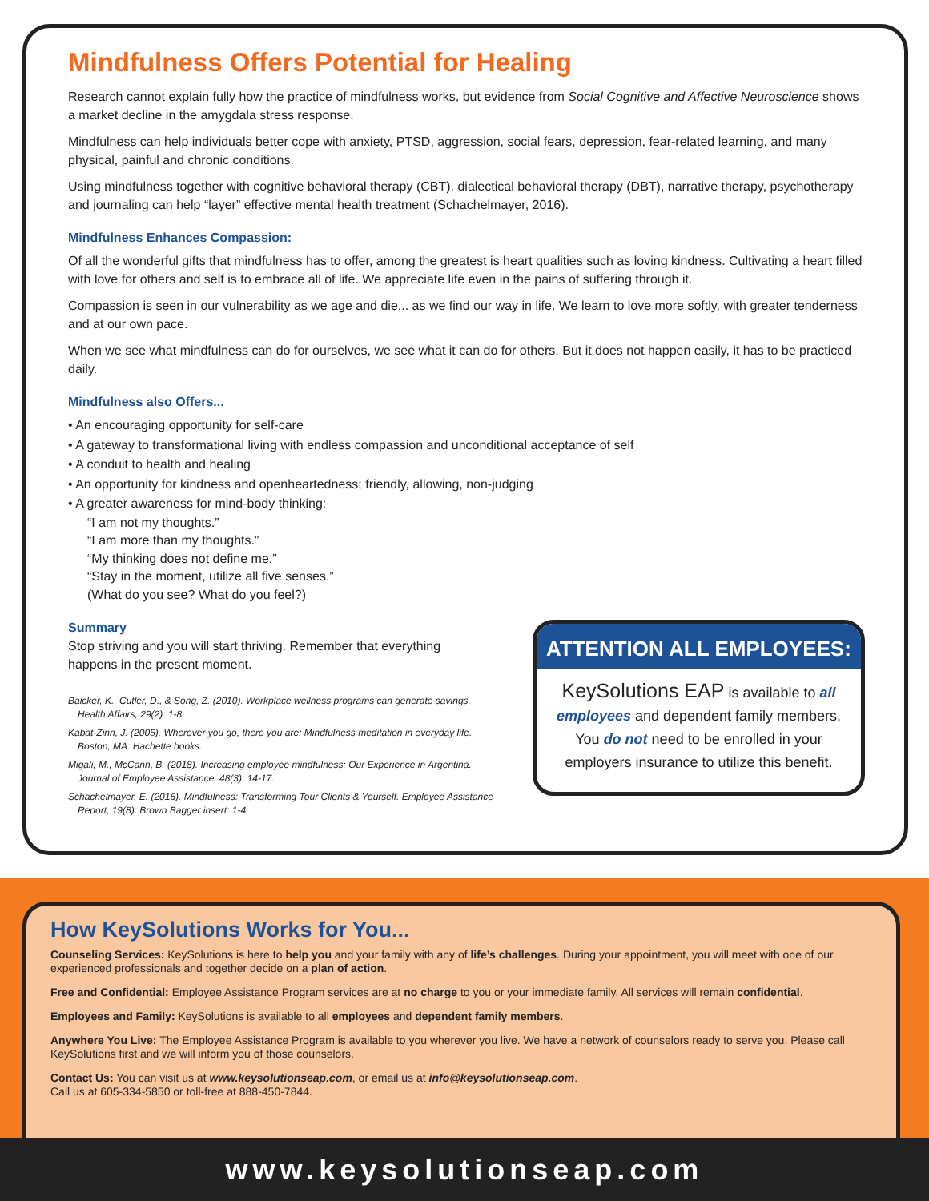Mindfulness Offers Potential for Healing
Research cannot explain fully how the practice of mindfulness works, but evidence from Social Cognitive and Affective Neuroscience shows a market decline in the amygdala stress response.
Mindfulness can help individuals better cope with anxiety, PTSD, aggression, social fears, depression, fear-related learning, and many physical, painful and chronic conditions.
Using mindfulness together with cognitive behavioral therapy (CBT), dialectical behavioral therapy (DBT), narrative therapy, psychotherapy and journaling can help “layer” effective mental health treatment (Schachelmayer, 2016).
Mindfulness Enhances Compassion:
Of all the wonderful gifts that mindfulness has to offer, among the greatest is heart qualities such as loving kindness. Cultivating a heart filled with love for others and self is to embrace all of life. We appreciate life even in the pains of suffering through it.
Compassion is seen in our vulnerability as we age and die... as we find our way in life. We learn to love more softly, with greater tenderness and at our own pace.
When we see what mindfulness can do for ourselves, we see what it can do for others. But it does not happen easily, it has to be practiced daily.
Mindfulness also Offers...
• An encouraging opportunity for self-care
• A gateway to transformational living with endless compassion and unconditional acceptance of self
• A conduit to health and healing
• An opportunity for kindness and openheartedness; friendly, allowing, non-judging
• A greater awareness for mind-body thinking:
“I am not my thoughts.”
“I am more than my thoughts.”
“My thinking does not define me.”
“Stay in the moment, utilize all five senses.”
(What do you see? What do you feel?)
Summary
Stop striving and you will start thriving. Remember that everything happens in the present moment.
Baicker, K., Cutler, D., & Song, Z. (2010). Workplace wellness programs can generate savings. Health Affairs, 29(2): 1-8.
Kabat-Zinn, J. (2005). Wherever you go, there you are: Mindfulness meditation in everyday life. Boston, MA: Hachette books.
Migali, M., McCann, B. (2018). Increasing employee mindfulness: Our Experience in Argentina. Journal of Employee Assistance, 48(3): 14-17.
Schachelmayer, E. (2016). Mindfulness: Transforming Tour Clients & Yourself. Employee Assistance Report, 19(8): Brown Bagger insert: 1-4.
ATTENTION ALL EMPLOYEES:
KeySolutions EAP is available to all employees and dependent family members. You do not need to be enrolled in your employers insurance to utilize this benefit.
How KeySolutions Works for You...
Counseling Services: KeySolutions is here to help you and your family with any of life’s challenges. During your appointment, you will meet with one of our experienced professionals and together decide on a plan of action.
Free and Confidential: Employee Assistance Program services are at no charge to you or your immediate family. All services will remain confidential.
Employees and Family: KeySolutions is available to all employees and dependent family members.
Anywhere You Live: The Employee Assistance Program is available to you wherever you live. We have a network of counselors ready to serve you. Please call KeySolutions first and we will inform you of those counselors.
Contact Us: You can visit us at www.keysolutionseap.com, or email us at info@keysolutionseap.com.
Call us at 605-334-5850 or toll-free at 888-450-7844.
www.keysolutionseap.com